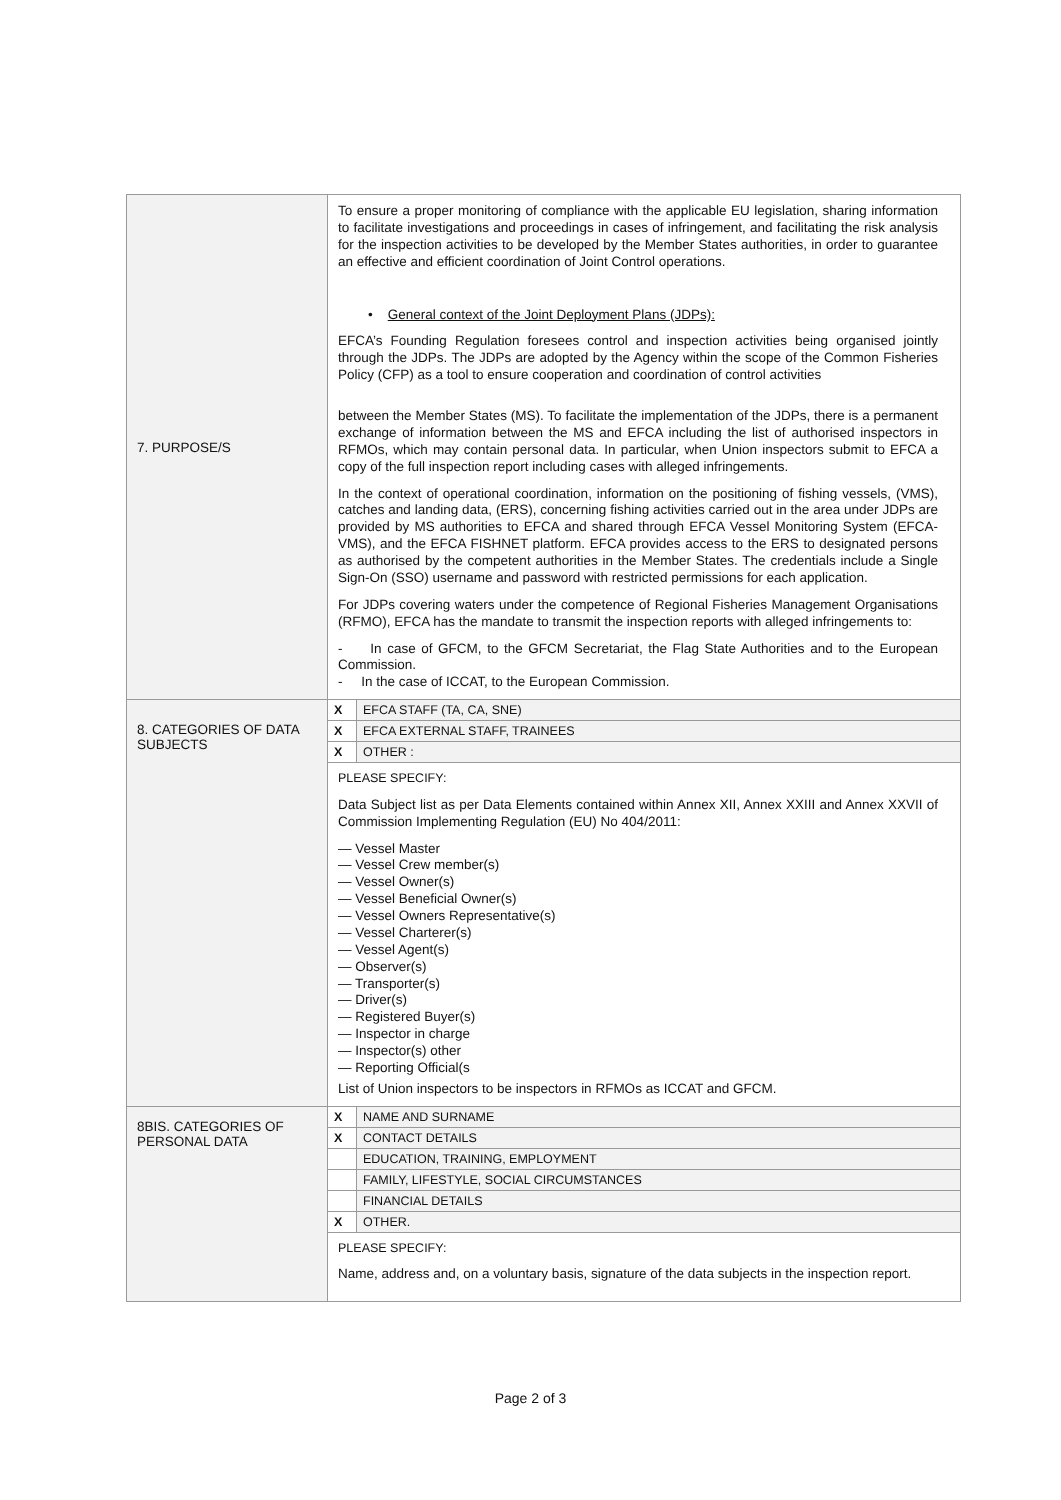| 7. PURPOSE/S | To ensure a proper monitoring of compliance with the applicable EU legislation, sharing information to facilitate investigations and proceedings in cases of infringement, and facilitating the risk analysis for the inspection activities to be developed by the Member States authorities, in order to guarantee an effective and efficient coordination of Joint Control operations. • General context of the Joint Deployment Plans (JDPs): EFCA’s Founding Regulation foresees control and inspection activities being organised jointly through the JDPs. The JDPs are adopted by the Agency within the scope of the Common Fisheries Policy (CFP) as a tool to ensure cooperation and coordination of control activities between the Member States (MS). To facilitate the implementation of the JDPs, there is a permanent exchange of information between the MS and EFCA including the list of authorised inspectors in RFMOs, which may contain personal data. In particular, when Union inspectors submit to EFCA a copy of the full inspection report including cases with alleged infringements. In the context of operational coordination, information on the positioning of fishing vessels, (VMS), catches and landing data, (ERS), concerning fishing activities carried out in the area under JDPs are provided by MS authorities to EFCA and shared through EFCA Vessel Monitoring System (EFCA-VMS), and the EFCA FISHNET platform. EFCA provides access to the ERS to designated persons as authorised by the competent authorities in the Member States. The credentials include a Single Sign-On (SSO) username and password with restricted permissions for each application. For JDPs covering waters under the competence of Regional Fisheries Management Organisations (RFMO), EFCA has the mandate to transmit the inspection reports with alleged infringements to: - In case of GFCM, to the GFCM Secretariat, the Flag State Authorities and to the European Commission. - In the case of ICCAT, to the European Commission. |
| 8. CATEGORIES OF DATA SUBJECTS | / X / EFCA STAFF (TA, CA, SNE) / / X / EFCA EXTERNAL STAFF, TRAINEES / / X / OTHER : / PLEASE SPECIFY: Data Subject list as per Data Elements contained within Annex XII, Annex XXIII and Annex XXVII of Commission Implementing Regulation (EU) No 404/2011: — Vessel Master — Vessel Crew member(s) — Vessel Owner(s) — Vessel Beneficial Owner(s) — Vessel Owners Representative(s) — Vessel Charterer(s) — Vessel Agent(s) — Observer(s) — Transporter(s) — Driver(s) — Registered Buyer(s) — Inspector in charge — Inspector(s) other — Reporting Official(s List of Union inspectors to be inspectors in RFMOs as ICCAT and GFCM. |
| 8BIS. CATEGORIES OF PERSONAL DATA | / X / NAME AND SURNAME / / X / CONTACT DETAILS / / / EDUCATION, TRAINING, EMPLOYMENT / / / FAMILY, LIFESTYLE, SOCIAL CIRCUMSTANCES / / / FINANCIAL DETAILS / / X / OTHER. / PLEASE SPECIFY: Name, address and, on a voluntary basis, signature of the data subjects in the inspection report. |
Page 2 of 3